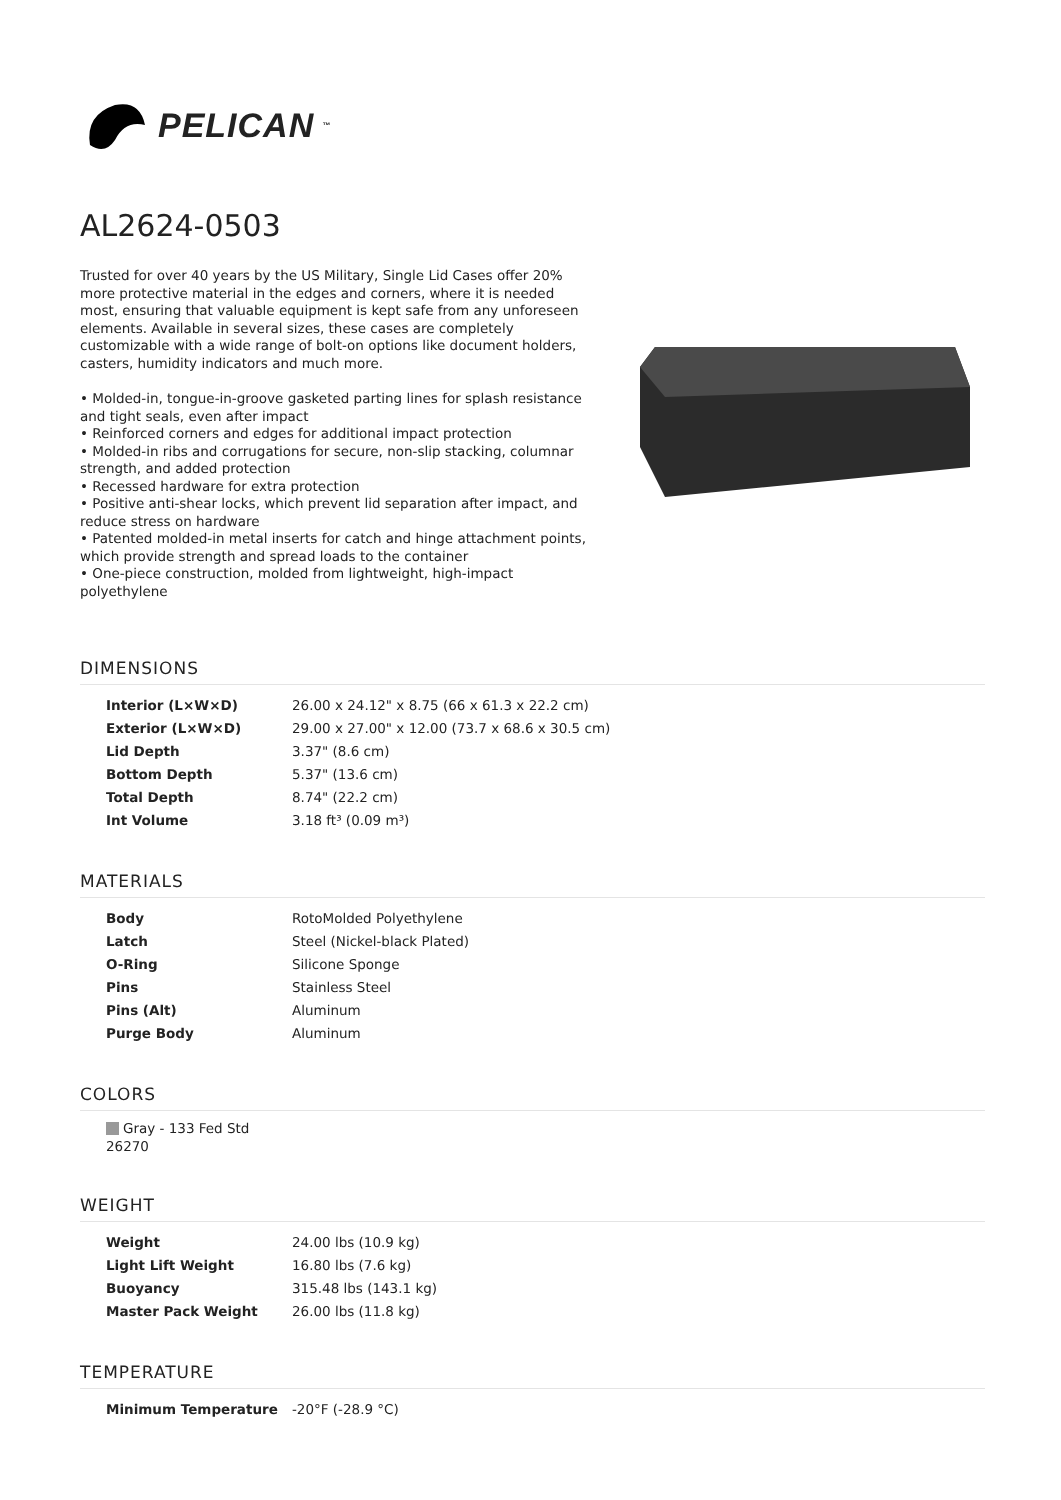PELICAN<sup>™</sup>
AL2624-0503
Trusted for over 40 years by the US Military, Single Lid Cases offer 20% more protective material in the edges and corners, where it is needed most, ensuring that valuable equipment is kept safe from any unforeseen elements. Available in several sizes, these cases are completely customizable with a wide range of bolt-on options like document holders, casters, humidity indicators and much more.
• Molded-in, tongue-in-groove gasketed parting lines for splash resistance and tight seals, even after impact
• Reinforced corners and edges for additional impact protection
• Molded-in ribs and corrugations for secure, non-slip stacking, columnar strength, and added protection
• Recessed hardware for extra protection
• Positive anti-shear locks, which prevent lid separation after impact, and reduce stress on hardware
• Patented molded-in metal inserts for catch and hinge attachment points, which provide strength and spread loads to the container
• One-piece construction, molded from lightweight, high-impact polyethylene
DIMENSIONS
| Interior (L×W×D) | 26.00 x 24.12" x 8.75 (66 x 61.3 x 22.2 cm) |
| Exterior (L×W×D) | 29.00 x 27.00" x 12.00 (73.7 x 68.6 x 30.5 cm) |
| Lid Depth | 3.37" (8.6 cm) |
| Bottom Depth | 5.37" (13.6 cm) |
| Total Depth | 8.74" (22.2 cm) |
| Int Volume | 3.18 ft³ (0.09 m³) |
MATERIALS
| Body | RotoMolded Polyethylene |
| Latch | Steel (Nickel-black Plated) |
| O-Ring | Silicone Sponge |
| Pins | Stainless Steel |
| Pins (Alt) | Aluminum |
| Purge Body | Aluminum |
COLORS
Gray - 133 Fed Std 26270
WEIGHT
| Weight | 24.00 lbs (10.9 kg) |
| Light Lift Weight | 16.80 lbs (7.6 kg) |
| Buoyancy | 315.48 lbs (143.1 kg) |
| Master Pack Weight | 26.00 lbs (11.8 kg) |
TEMPERATURE
| Minimum Temperature | -20°F (-28.9 °C) |